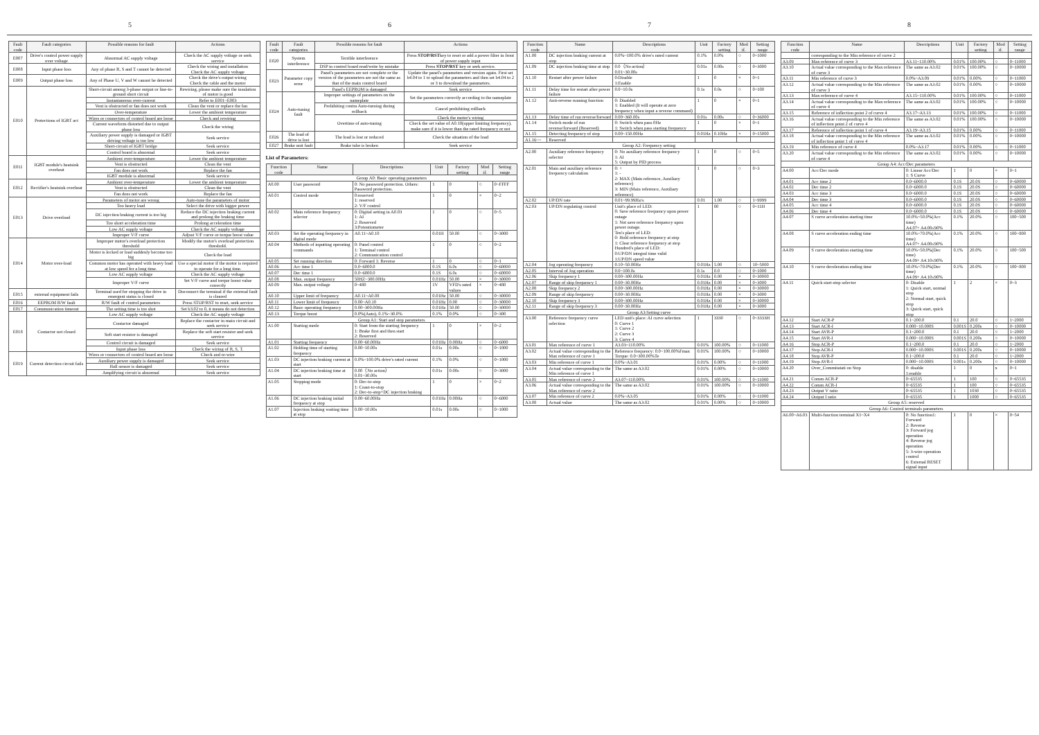5 6 7 8
| Fault code | Fault categories | Possible reasons for fault | Actions |
| --- | --- | --- | --- |
| E007 | Drive's control power supply over voltage | Abnormal AC supply voltage | Check the AC supply voltage or seek service |
| E008 | Input phase loss | Any of phase R, S and T cannot be detected | Check the wiring and installation Check the AC supply voltage |
| E009 | Output phase loss | Any of Phase U, V and W cannot be detected | Check the drive's output wiring Check the cable and the motor |
| E010 | Protections of IGBT act | Short-circuit among 3-phase output or line-to-ground short circuit | Rewiring, please make sure the insulation of motor is good |
| | | Instantaneous over-current | Refer to E001~E003 |
| | | Vent is obstructed or fan does not work | Clean the vent or replace the fan |
| | | Over-temperature | Lower the ambient temperature |
| | | Wires or connectors of control board are loose | Check and rewiring |
| | | Current waveform distorted due to output phase loss | Check the wiring |
| | | Auxiliary power supply is damaged or IGBT driving voltage is too low | Seek service |
| | | Short-circuit of IGBT bridge | Seek service |
| | | Control board is abnormal | Seek service |
| E011 | IGBT module's heatsink overheat | Ambient over-temperature | Lower the ambient temperature |
| | | Vent is obstructed | Clean the vent |
| | | Fan does not work | Replace the fan |
| | | IGBT module is abnormal | Seek service |
| E012 | Rectifier's heatsink overheat | Ambient over-temperature | Lower the ambient temperature |
| | | Vent is obstructed | Clean the vent |
| | | Fan does not work | Replace the fan |
| E013 | Drive overload | Parameters of motor are wrong | Auto-tune the parameters of motor |
| | | Too heavy load | Select the drive with bigger power |
| | | DC injection braking current is too big | Reduce the DC injection braking current and prolong the braking time |
| | | Too short acceleration time | Prolong acceleration time |
| | | Low AC supply voltage | Check the AC supply voltage |
| | | Improper V/F curve | Adjust V/F curve or torque boost value |
| E014 | Motor over-load | Improper motor's overload protection threshold | Modify the motor's overload protection threshold. |
| | | Motor is locked or load suddenly become too big | Check the load |
| | | Common motor has operated with heavy load at low speed for a long time. | Use a special motor if the motor is required to operate for a long time. |
| | | Low AC supply voltage | Check the AC supply voltage |
| | | Improper V/F curve | Set V/F curve and torque boost value correctly |
| E015 | external equipment fails | Terminal used for stopping the drive in emergent status is closed | Disconnect the terminal if the external fault is cleared |
| E016 | EEPROM R/W fault | R/W fault of control parameters | Press STOP/RST to reset, seek service |
| E017 | Communication timeout | The setting time is too shot | Set b3.02 to 0, it means do not detection |
| E018 | Contactor not closed | Low AC supply voltage | Check the AC supply voltage |
| | | Contactor damaged | Replace the contactor in main circuit and seek service |
| | | Soft start resistor is damaged | Replace the soft start resistor and seek service |
| | | Control circuit is damaged | Seek service |
| | | Input phase loss | Check the wiring of R, S, T. |
| E019 | Current detection circuit fails | Wires or connectors of control board are loose | Check and re-wire |
| | | Auxiliary power supply is damaged | Seek service |
| | | Hall sensor is damaged | Seek service |
| | | Amplifying circuit is abnormal | Seek service |
| Fault code | Fault categories | Possible reasons for fault | Actions |
| --- | --- | --- | --- |
| E020 | System interference | Terrible interference | Press STOP/RST key to reset or add a power filter in front of power supply input |
| | | DSP in control board read/write by mistake | Press STOP/RST key or seek service. |
| E023 | Parameter copy error | Panel's parameters are not complete or the version of the parameters are not the same as that of the main control board | Update the panel's parameters and version again. First set b4.04 to 1 to upload the parameters and then set b4.04 to 2 or 3 to download the parameters. |
| | | Panel's EEPROM is damaged | Seek service |
| E024 | Auto-tuning fault | Improper settings of parameters on the nameplate | Set the parameters correctly according to the nameplate |
| | | Prohibiting contra Auto-turning during rollback | Cancel prohibiting rollback |
| | | Overtime of auto-tuning | Check the motor's wiring |
| | | | Check the set value of A0.10(upper limiting frequency), make sure if it is lower than the rated frequency or not |
| E026 | The load of drive is lost | The load is lost or reduced | Check the situation of the load |
| E027 | Brake unit fault | Brake tube is broken | Seek service |
List of Parameters:
| Function code | Name | Descriptions | Unit | Factory setting | Mod if. | Setting range |
| --- | --- | --- | --- | --- | --- | --- |
| Group A0: Basic operating parameters | | | | | | |
| A0.00 | User password | 0: No password protection. Others: Password protection. | 1 | 0 | ○ | 0~FFFF |
| A0.01 | Control mode | 0:reserved 1: reserved 2: V/F control | 1 | 0 | × | 0~2 |
| A0.02 | Main reference frequency selector | 0: Digital setting in A0.03 1: AI 2: Reserved 3:Potentiometer | 1 | 0 | ○ | 0~5 |
| A0.03 | Set the operating frequency in digital mode | A0.11~A0.10 | 0.01H | 50.00 | ○ | 0~3000 |
| A0.04 | Methods of inputting operating commands | 0: Panel control 1: Terminal control 2: Communication control | 1 | 0 | ○ | 0~2 |
| A0.05 | Set running direction | 0: Forward 1: Reverse | 1 | 0 | ○ | 0~1 |
| A0.06 | Acc time 1 | 0.0~6000.0 | 0.1S | 6.0s | ○ | 0~60000 |
| A0.07 | Dec time 1 | 0.0~6000.0 | 0.1S | 6.0s | ○ | 0~60000 |
| A0.08 | Max. output frequency | 50HZ~300.00Hz | 0.01Hz | 50.00 | × | 0~30000 |
| A0.09 | Max. output voltage | 0~480 | 1V | VFD's rated values | × | 0~480 |
| A0.10 | Upper limit of frequency | A0.11~A0.08 | 0.01Hz | 50.00 | ○ | 0~30000 |
| A0.11 | Lower limit of frequency | 0.00~A0.10 | 0.01Hz | 0.00 | ○ | 0~30000 |
| A0.12 | Basic operating frequency | 0.00~300.00Hz | 0.01Hz | 50.00 | ○ | 0~30000 |
| A0.13 | Torque boost | 0.0%(Auto), 0.1%~30.0% | 0.1% | 0.0% | ○ | 0~300 |
| Group A1: Start and stop parameters | | | | | | |
| A1.00 | Starting mode | 0: Start from the starting frequency 1: Brake first and then start 2: Reserved | 1 | 0 | × | 0~2 |
| A1.01 | Starting frequency | 0.00~60.00Hz | 0.01Hz | 0.00Hz | ○ | 0~6000 |
| A1.02 | Holding time of starting frequency | 0.00~10.00s | 0.01s | 0.00s | ○ | 0~1000 |
| A1.03 | DC injection braking current at start | 0.0%~100.0% drive's rated current | 0.1% | 0.0% | ○ | 0~1000 |
| A1.04 | DC injection braking time at start | 0.00（No action） 0.01~30.00s | 0.01s | 0.00s | ○ | 0~3000 |
| A1.05 | Stopping mode | 0: Dec-to-stop 1: Coast-to-stop 2: Dec-to-stop+DC injection braking | 1 | 0 | × | 0~2 |
| A1.06 | DC injection braking initial frequency at stop | 0.00~60.00Hz | 0.01Hz | 0.00Hz | ○ | 0~6000 |
| A1.07 | Injection braking waiting time at stop | 0.00~10.00s | 0.01s | 0.00s | ○ | 0~1000 |
| Function code | Name | Descriptions | Unit | Factory setting | Mod if. | Setting range |
| --- | --- | --- | --- | --- | --- | --- |
| A1.08 | DC injection braking current at stop | 0.0%~100.0% drive's rated current | 0.1% | 0.0% | ○ | 0~1000 |
| A1.09 | DC injection braking time at stop | 0.0（No action） 0.01~30.00s | 0.01s | 0.00s | ○ | 0~3000 |
| A1.10 | Restart after power failure | 0:Disable 1:Enable | 1 | 0 | × | 0~1 |
| A1.11 | Delay time for restart after power failure | 0.0~10.0s | 0.1s | 0.0s | ○ | 0~100 |
| A1.12 | Anti-reverse running function | 0: Disabled 1: Enabled (It will operate at zero frequency when input a reverse command) | 1 | 0 | × | 0~1 |
| A1.13 | Delay time of run reverse/forward | 0.00~360.00s | 0.01s | 0.00s | ○ | 0~36000 |
| A1.14 | Switch mode of run reverse/forward (Reserved) | 0: Switch when pass 0Hz 1: Switch when pass starting frequency | 1 | 0 | × | 0~1 |
| A1.15 | Detecting frequency of stop | 0.00~150.00Hz | 0.01Hz | 0.10Hz | × | 0~15000 |
| A1.16~~ | Reserved | | | | | |
| Group A2: Frequency setting | | | | | | |
| A2.00 | Auxiliary reference frequency selector | 0: No auxiliary reference frequency 1: AI 5: Output by PID process | 1 | 0 | ○ | 0~5 |
| A2.01 | Main and auxiliary reference frequency calculation | 0: + 1: - 2: MAX (Main reference, Auxiliary reference) 3: MIN (Main reference, Auxiliary reference) | 1 | 0 | ○ | 0~3 |
| A2.02 | UP/DN rate | 0.01~99.99Hz/s | 0.01 | 1.00 | ○ | 1~9999 |
| A2.03 | UP/DN regulating control | Unit's place of LED: 0: Save reference frequency upon power outage 1: Not save reference frequency upon power outage. Ten's place of LED: 0: Hold reference frequency at stop 1: Clear reference frequency at stop Hundred's place of LED: 0:UP/DN integral time valid 1:UP/DN speed value | 1 | 00 | ○ | 0~11H |
| A2.04 | Jog operating frequency | 0.10~50.00Hz | 0.01Hz | 5.00 | ○ | 10~5000 |
| A2.05 | Interval of Jog operation | 0.0~100.0s | 0.1s | 0.0 | ○ | 0~1000 |
| A2.06 | Skip frequency 1 | 0.00~300.00Hz | 0.01Hz | 0.00 | × | 0~30000 |
| A2.07 | Range of skip frequency 1 | 0.00~30.00Hz | 0.01Hz | 0.00 | × | 0~3000 |
| A2.08 | Skip frequency 2 | 0.00~300.00Hz | 0.01Hz | 0.00 | × | 0~30000 |
| A2.09 | Range of skip frequency | 0.00~30.00Hz | 0.01Hz | 0.00 | × | 0~3000 |
| A2.10 | Skip frequency 3 | 0.00~300.00Hz | 0.01Hz | 0.00 | × | 0~30000 |
| A2.11 | Range of skip frequency 3 | 0.00~30.00Hz | 0.01Hz | 0.00 | × | 0~3000 |
| Group A3:Setting curve | | | | | | |
| A3.00 | Reference frequency curve selection | LED unit's place: AI curve selection 0: Curve 1 1: Curve 2 2: Curve 3 3: Curve 4 | 1 | 3330 | ○ | 0~3333H |
| A3.01 | Max reference of curve 1 | A3.03~110.00% | 0.01% | 100.00% | ○ | 0~11000 |
| A3.02 | Actual value corresponding to the Max reference of curve 1 | Reference frequency: 0.0~100.00%Fmax Torque: 0.0~300.00%Te | 0.01% | 100.00% | ○ | 0~10000 |
| A3.03 | Min reference of curve 1 | 0.0%~A3.01 | 0.01% | 0.00% | ○ | 0~11000 |
| A3.04 | Actual value corresponding to the Min reference of curve 1 | The same as A3.02 | 0.01% | 0.00% | ○ | 0~10000 |
| A3.05 | Max reference of curve 2 | A3.07~110.00% | 0.01% | 100.00% | ○ | 0~11000 |
| A3.06 | Actual value corresponding to the Max reference of curve 2 | The same as A3.02 | 0.01% | 100.00% | ○ | 0~10000 |
| A3.07 | Min reference of curve 2 | 0.0%~A3.05 | 0.01% | 0.00% | ○ | 0~11000 |
| A3.08 | Actual value | The same as A3.02 | 0.01% | 0.00% | ○ | 0~10000 |
| Function code | Name | Descriptions | Unit | Factory setting | Mod if. | Setting range |
| --- | --- | --- | --- | --- | --- | --- |
| | corresponding to the Min reference of curve 2 | | | | | |
| A3.09 | Max reference of curve 3 | A3.11~110.00% | 0.01% | 100.00% | ○ | 0~11000 |
| A3.10 | Actual value corresponding to the Max reference of curve 3 | The same as A3.02 | 0.01% | 100.00% | ○ | 0~10000 |
| A3.11 | Min reference of curve 3 | 0.0%~A3.09 | 0.01% | 0.00% | ○ | 0~11000 |
| A3.12 | Actual value corresponding to the Min reference of curve 3 | The same as A3.02 | 0.01% | 0.00% | ○ | 0~10000 |
| A3.13 | Max reference of curve 4 | A3.15~110.00% | 0.01% | 100.00% | ○ | 0~11000 |
| A3.14 | Actual value corresponding to the Max reference of curve 4 | The same as A3.02 | 0.01% | 100.00% | ○ | 0~10000 |
| A3.15 | Reference of inflection point 2 of curve 4 | A3.17~A3.13 | 0.01% | 100.00% | ○ | 0~11000 |
| A3.16 | Actual value corresponding to the Min reference of inflection point 2 of curve 4 | The same as A3.02 | 0.01% | 100.00% | ○ | 0~10000 |
| A3.17 | Reference of inflection point 1 of curve 4 | A3.19~A3.15 | 0.01% | 0.00% | ○ | 0~11000 |
| A3.18 | Actual value corresponding to the Min reference of inflection point 1 of curve 4 | The same as A3.02 | 0.01% | 0.00% | ○ | 0~10000 |
| A3.19 | Min reference of curve 4 | 0.0%~A3.17 | 0.01% | 0.00% | ○ | 0~11000 |
| A3.20 | Actual value corresponding to the Min reference of curve 4 | The same as A3.02 | 0.01% | 0.00% | ○ | 0~10000 |
| Group A4: Acc/Dec parameters | | | | | | |
| A4.00 | Acc/Dec mode | 0: Linear Acc/Dec 1: S Curve | 1 | 0 | × | 0~1 |
| A4.01 | Acc time 2 | 0.0~6000.0 | 0.1S | 20.0S | ○ | 0~60000 |
| A4.02 | Dec time 2 | 0.0~6000.0 | 0.1S | 20.0S | ○ | 0~60000 |
| A4.03 | Acc time 3 | 0.0~6000.0 | 0.1S | 20.0S | ○ | 0~60000 |
| A4.04 | Dec time 3 | 0.0~6000.0 | 0.1S | 20.0S | ○ | 0~60000 |
| A4.05 | Acc time 4 | 0.0~6000.0 | 0.1S | 20.0S | ○ | 0~60000 |
| A4.06 | Dec time 4 | 0.0~6000.0 | 0.1S | 20.0S | ○ | 0~60000 |
| A4.07 | S curve acceleration starting time | 10.0%~50.0%(Acc time) A4.07+ A4.08≤90% | 0.1% | 20.0% | ○ | 100~500 |
| A4.08 | S curve acceleration ending time | 10.0%~70.0%(Acc time) A4.07+ A4.08≤90% | 0.1% | 20.0% | ○ | 100~800 |
| A4.09 | S curve deceleration starting time | 10.0%~50.0%(Dec time) A4.09+ A4.10≤90% | 0.1% | 20.0% | ○ | 100~500 |
| A4.10 | S curve deceleration ending time | 10.0%~70.0%(Dec time) A4.09+ A4.10≤90% | 0.1% | 20.0% | ○ | 100~800 |
| A4.11 | Quick start-stop selector | 0: Disable 1: Quick start, normal stop 2: Normal start, quick stop 3: Quick start, quick stop | 1 | 2 | × | 0~3 |
| A4.12 | Start ACR-P | 0.1~200.0 | 0.1 | 20.0 | ○ | 1~2000 |
| A4.13 | Start ACR-I | 0.000~10.000S | 0.001S | 0.200s | ○ | 0~10000 |
| A4.14 | Start AVR-P | 0.1~200.0 | 0.1 | 20.0 | ○ | 1~2000 |
| A4.15 | Start AVR-I | 0.000~10.000S | 0.001S | 0.200s | ○ | 0~10000 |
| A4.16 | Stop ACR-P | 0.1~200.0 | 0.1 | 20.0 | ○ | 1~2000 |
| A4.17 | Stop ACR-I | 0.000~10.000S | 0.001S | 0.200s | ○ | 0~10000 |
| A4.18 | Stop AVR-P | 0.1~200.0 | 0.1 | 20.0 | ○ | 1~2000 |
| A4.19 | Stop AVR-I | 0.000~10.000S | 0.001s | 0.200s | ○ | 0~10000 |
| A4.20 | Over_Commitatati on Stop | 0: disable 1:enable | 1 | 0 | x | 0~1 |
| A4.21 | Comm ACR-P | 0~65535 | 1 | 100 | ○ | 0~65535 |
| A4.22 | Comm ACR-I | 0~65535 | 1 | 100 | ○ | 0~65535 |
| A4.23 | Output V ratio | 0~65535 | 1 | 1030 | ○ | 0~65535 |
| A4.24 | Output I ratio | 0~65535 | 1 | 1000 | ○ | 0~65535 |
| Group A5: reserved | | | | | | |
| Group A6: Control terminals parameters | | | | | | |
| A6.00~A6.03 | Multi-function terminal X1~X4 | 0: No function1: Forward 2: Reverse 3: Forward jog operation 4: Reverse jog operation 5: 3-wire operation control 6: External RESET signal input | 1 | 0 | × | 0~54 |